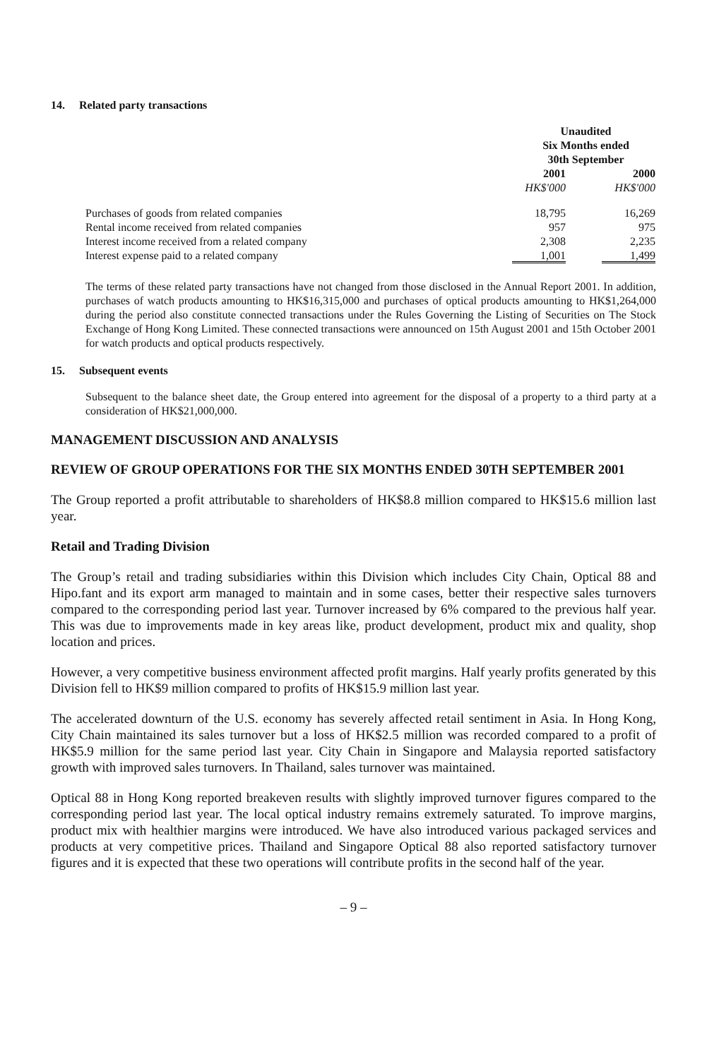14. Related party transactions
| | Unaudited Six Months ended 30th September | | |
| | 2001 | | 2000 |
| | HK$'000 | | HK$'000 |
| Purchases of goods from related companies | 18,795 | | 16,269 |
| Rental income received from related companies | 957 | | 975 |
| Interest income received from a related company | 2,308 | | 2,235 |
| Interest expense paid to a related company | 1,001 | | 1,499 |
The terms of these related party transactions have not changed from those disclosed in the Annual Report 2001. In addition, purchases of watch products amounting to HK$16,315,000 and purchases of optical products amounting to HK$1,264,000 during the period also constitute connected transactions under the Rules Governing the Listing of Securities on The Stock Exchange of Hong Kong Limited. These connected transactions were announced on 15th August 2001 and 15th October 2001 for watch products and optical products respectively.
15. Subsequent events
Subsequent to the balance sheet date, the Group entered into agreement for the disposal of a property to a third party at a consideration of HK$21,000,000.
MANAGEMENT DISCUSSION AND ANALYSIS
REVIEW OF GROUP OPERATIONS FOR THE SIX MONTHS ENDED 30TH SEPTEMBER 2001
The Group reported a profit attributable to shareholders of HK$8.8 million compared to HK$15.6 million last year.
Retail and Trading Division
The Group’s retail and trading subsidiaries within this Division which includes City Chain, Optical 88 and Hipo.fant and its export arm managed to maintain and in some cases, better their respective sales turnovers compared to the corresponding period last year. Turnover increased by 6% compared to the previous half year. This was due to improvements made in key areas like, product development, product mix and quality, shop location and prices.
However, a very competitive business environment affected profit margins. Half yearly profits generated by this Division fell to HK$9 million compared to profits of HK$15.9 million last year.
The accelerated downturn of the U.S. economy has severely affected retail sentiment in Asia. In Hong Kong, City Chain maintained its sales turnover but a loss of HK$2.5 million was recorded compared to a profit of HK$5.9 million for the same period last year. City Chain in Singapore and Malaysia reported satisfactory growth with improved sales turnovers. In Thailand, sales turnover was maintained.
Optical 88 in Hong Kong reported breakeven results with slightly improved turnover figures compared to the corresponding period last year. The local optical industry remains extremely saturated. To improve margins, product mix with healthier margins were introduced. We have also introduced various packaged services and products at very competitive prices. Thailand and Singapore Optical 88 also reported satisfactory turnover figures and it is expected that these two operations will contribute profits in the second half of the year.
– 9 –